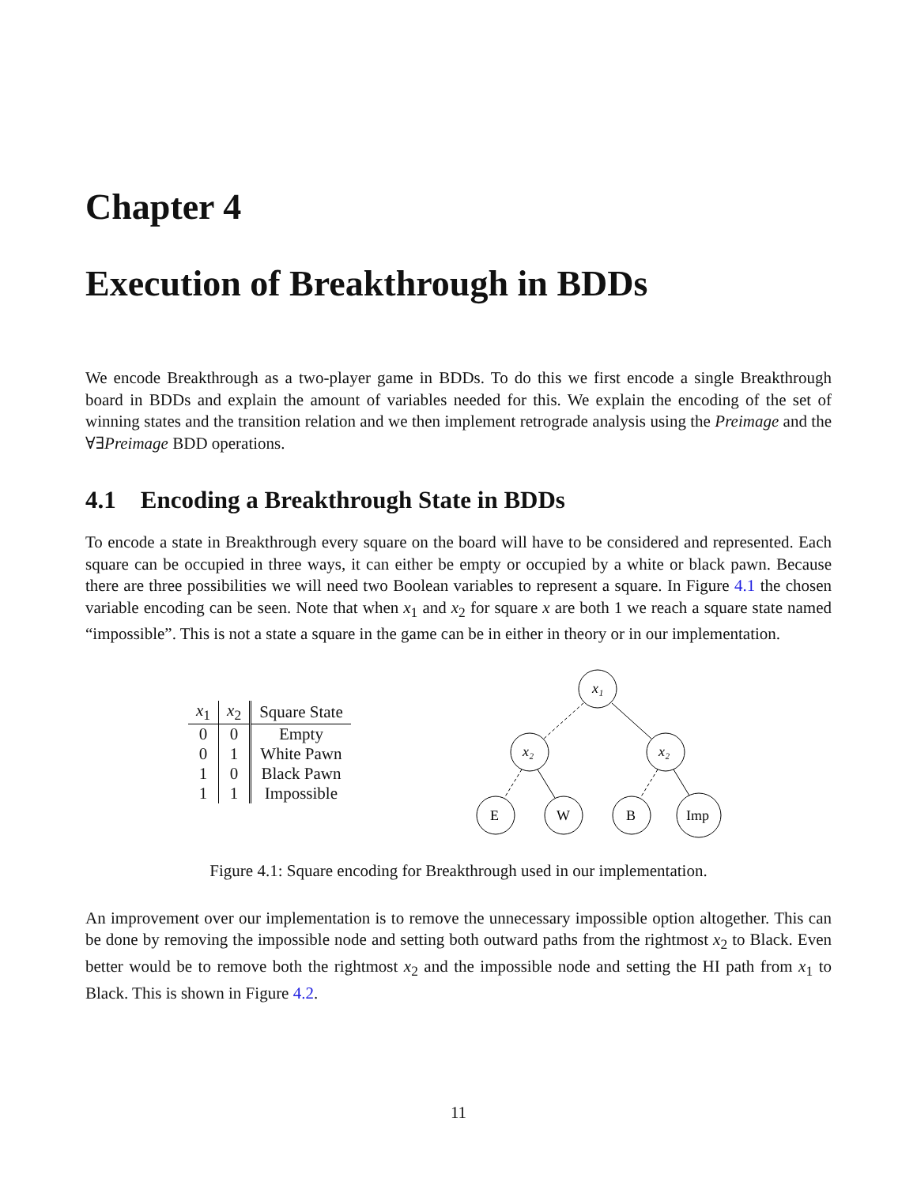Chapter 4
Execution of Breakthrough in BDDs
We encode Breakthrough as a two-player game in BDDs. To do this we first encode a single Breakthrough board in BDDs and explain the amount of variables needed for this. We explain the encoding of the set of winning states and the transition relation and we then implement retrograde analysis using the Preimage and the ∀∃Preimage BDD operations.
4.1 Encoding a Breakthrough State in BDDs
To encode a state in Breakthrough every square on the board will have to be considered and represented. Each square can be occupied in three ways, it can either be empty or occupied by a white or black pawn. Because there are three possibilities we will need two Boolean variables to represent a square. In Figure 4.1 the chosen variable encoding can be seen. Note that when x<sub>1</sub> and x<sub>2</sub> for square x are both 1 we reach a square state named “impossible”. This is not a state a square in the game can be in either in theory or in our implementation.
| x<sub>1</sub> | x<sub>2</sub> | Square State |
| --- | --- | --- |
| 0 | 0 | Empty |
| 0 | 1 | White Pawn |
| 1 | 0 | Black Pawn |
| 1 | 1 | Impossible |
x₁
x₂
x₂
E
W
B
Imp
Figure 4.1: Square encoding for Breakthrough used in our implementation.
An improvement over our implementation is to remove the unnecessary impossible option altogether. This can be done by removing the impossible node and setting both outward paths from the rightmost x<sub>2</sub> to Black. Even better would be to remove both the rightmost x<sub>2</sub> and the impossible node and setting the HI path from x<sub>1</sub> to Black. This is shown in Figure 4.2.
11